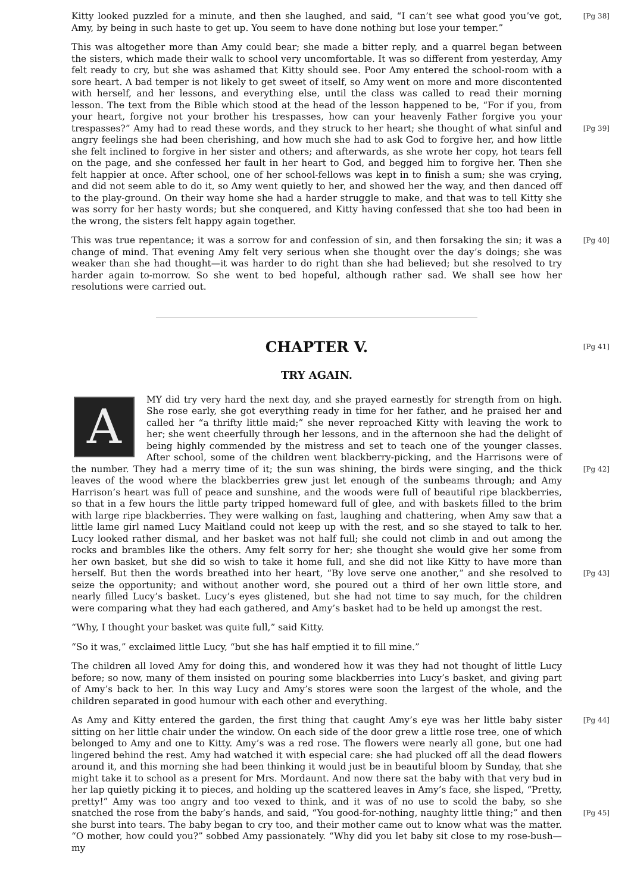[Pg 38] Kitty looked puzzled for a minute, and then she laughed, and said, “I can’t see what good you’ve got, Amy, by being in such haste to get up. You seem to have done nothing but lose your temper.”
This was altogether more than Amy could bear; she made a bitter reply, and a quarrel began between the sisters, which made their walk to school very uncomfortable. It was so different from yesterday, Amy felt ready to cry, but she was ashamed that Kitty should see. Poor Amy entered the school-room with a sore heart. A bad temper is not likely to get sweet of itself, so Amy went on more and more discontented with herself, and her lessons, and everything else, until the class was called to read their morning lesson. The text from the Bible which stood at the head of the lesson happened to be, “For if you, from your heart, forgive not your brother his trespasses, how can your heavenly Father forgive you your trespasses?” Amy had to read these words, and they [Pg 39] struck to her heart; she thought of what sinful and angry feelings she had been cherishing, and how much she had to ask God to forgive her, and how little she felt inclined to forgive in her sister and others; and afterwards, as she wrote her copy, hot tears fell on the page, and she confessed her fault in her heart to God, and begged him to forgive her. Then she felt happier at once. After school, one of her school-fellows was kept in to finish a sum; she was crying, and did not seem able to do it, so Amy went quietly to her, and showed her the way, and then danced off to the play-ground. On their way home she had a harder struggle to make, and that was to tell Kitty she was sorry for her hasty words; but she conquered, and Kitty having confessed that she too had been in the wrong, the sisters felt happy again together.
[Pg 40] This was true repentance; it was a sorrow for and confession of sin, and then forsaking the sin; it was a change of mind. That evening Amy felt very serious when she thought over the day’s doings; she was weaker than she had thought—it was harder to do right than she had believed; but she resolved to try harder again to-morrow. So she went to bed hopeful, although rather sad. We shall see how her resolutions were carried out.
[Pg 41] CHAPTER V.
TRY AGAIN.
AMY did try very hard the next day, and she prayed earnestly for strength from on high. She rose early, she got everything ready in time for her father, and he praised her and called her “a thrifty little maid;” she never reproached Kitty with leaving the work to her; she went cheerfully through her lessons, and in the afternoon she had the delight of being highly commended by the mistress and set to teach one of the younger classes. After school, some of the children went blackberry-picking, and the Harrisons were of the number. They had a merry time [Pg 42] of it; the sun was shining, the birds were singing, and the thick leaves of the wood where the blackberries grew just let enough of the sunbeams through; and Amy Harrison’s heart was full of peace and sunshine, and the woods were full of beautiful ripe blackberries, so that in a few hours the little party tripped homeward full of glee, and with baskets filled to the brim with large ripe blackberries. They were walking on fast, laughing and chattering, when Amy saw that a little lame girl named Lucy Maitland could not keep up with the rest, and so she stayed to talk to her. Lucy looked rather dismal, and her basket was not half full; she could not climb in and out among the rocks and brambles like the others. Amy felt sorry for her; she thought she would give her some from her own basket, but she did so wish to take it home full, and she did not like Kitty to have more than herself. But then the words breathed into her heart, “By love serve one another,” [Pg 43] and she resolved to seize the opportunity; and without another word, she poured out a third of her own little store, and nearly filled Lucy’s basket. Lucy’s eyes glistened, but she had not time to say much, for the children were comparing what they had each gathered, and Amy’s basket had to be held up amongst the rest.
“Why, I thought your basket was quite full,” said Kitty.
“So it was,” exclaimed little Lucy, “but she has half emptied it to fill mine.”
The children all loved Amy for doing this, and wondered how it was they had not thought of little Lucy before; so now, many of them insisted on pouring some blackberries into Lucy’s basket, and giving part of Amy’s back to her. In this way Lucy and Amy’s stores were soon the largest of the whole, and the children separated in good humour with each other and everything.
[Pg 44] As Amy and Kitty entered the garden, the first thing that caught Amy’s eye was her little baby sister sitting on her little chair under the window. On each side of the door grew a little rose tree, one of which belonged to Amy and one to Kitty. Amy’s was a red rose. The flowers were nearly all gone, but one had lingered behind the rest. Amy had watched it with especial care: she had plucked off all the dead flowers around it, and this morning she had been thinking it would just be in beautiful bloom by Sunday, that she might take it to school as a present for Mrs. Mordaunt. And now there sat the baby with that very bud in her lap quietly picking it to pieces, and holding up the scattered leaves in Amy’s face, she lisped, “Pretty, pretty!” Amy was too angry and too vexed to think, and it was of no use to scold the baby, so she snatched the rose from the baby’s [Pg 45] hands, and said, “You good-for-nothing, naughty little thing;” and then she burst into tears. The baby began to cry too, and their mother came out to know what was the matter. “O mother, how could you?” sobbed Amy passionately. “Why did you let baby sit close to my rose-bush—my